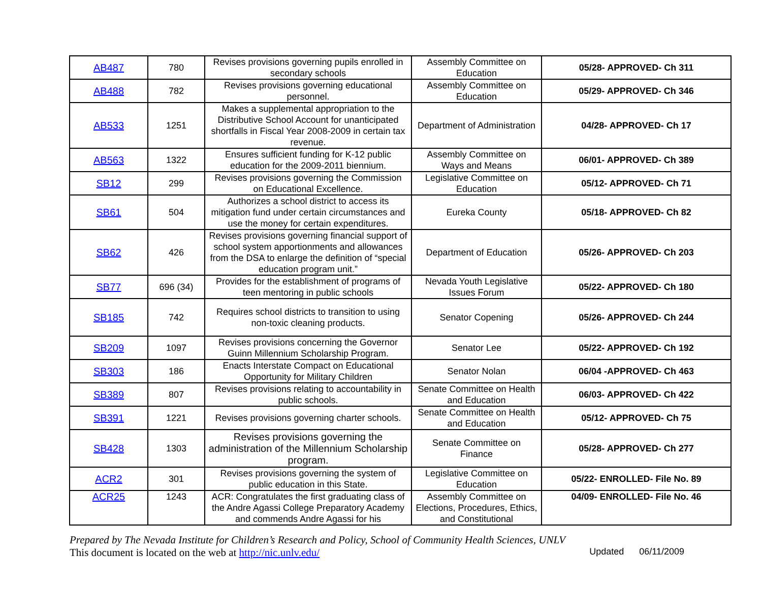| AB487 | 780 | Revises provisions governing pupils enrolled in secondary schools | Assembly Committee on Education | 05/28- APPROVED- Ch 311 |
| AB488 | 782 | Revises provisions governing educational personnel. | Assembly Committee on Education | 05/29- APPROVED- Ch 346 |
| AB533 | 1251 | Makes a supplemental appropriation to the Distributive School Account for unanticipated shortfalls in Fiscal Year 2008-2009 in certain tax revenue. | Department of Administration | 04/28- APPROVED- Ch 17 |
| AB563 | 1322 | Ensures sufficient funding for K-12 public education for the 2009-2011 biennium. | Assembly Committee on Ways and Means | 06/01- APPROVED- Ch 389 |
| SB12 | 299 | Revises provisions governing the Commission on Educational Excellence. | Legislative Committee on Education | 05/12- APPROVED- Ch 71 |
| SB61 | 504 | Authorizes a school district to access its mitigation fund under certain circumstances and use the money for certain expenditures. | Eureka County | 05/18- APPROVED- Ch 82 |
| SB62 | 426 | Revises provisions governing financial support of school system apportionments and allowances from the DSA to enlarge the definition of “special education program unit.” | Department of Education | 05/26- APPROVED- Ch 203 |
| SB77 | 696 (34) | Provides for the establishment of programs of teen mentoring in public schools | Nevada Youth Legislative Issues Forum | 05/22- APPROVED- Ch 180 |
| SB185 | 742 | Requires school districts to transition to using non-toxic cleaning products. | Senator Copening | 05/26- APPROVED- Ch 244 |
| SB209 | 1097 | Revises provisions concerning the Governor Guinn Millennium Scholarship Program. | Senator Lee | 05/22- APPROVED- Ch 192 |
| SB303 | 186 | Enacts Interstate Compact on Educational Opportunity for Military Children | Senator Nolan | 06/04 -APPROVED- Ch 463 |
| SB389 | 807 | Revises provisions relating to accountability in public schools. | Senate Committee on Health and Education | 06/03- APPROVED- Ch 422 |
| SB391 | 1221 | Revises provisions governing charter schools. | Senate Committee on Health and Education | 05/12- APPROVED- Ch 75 |
| SB428 | 1303 | Revises provisions governing the administration of the Millennium Scholarship program. | Senate Committee on Finance | 05/28- APPROVED- Ch 277 |
| ACR2 | 301 | Revises provisions governing the system of public education in this State. | Legislative Committee on Education | 05/22- ENROLLED- File No. 89 |
| ACR25 | 1243 | ACR: Congratulates the first graduating class of the Andre Agassi College Preparatory Academy and commends Andre Agassi for his | Assembly Committee on Elections, Procedures, Ethics, and Constitutional | 04/09- ENROLLED- File No. 46 |
Prepared by The Nevada Institute for Children’s Research and Policy, School of Community Health Sciences, UNLV
Updated 06/11/2009 This document is located on the web at http://nic.unlv.edu/